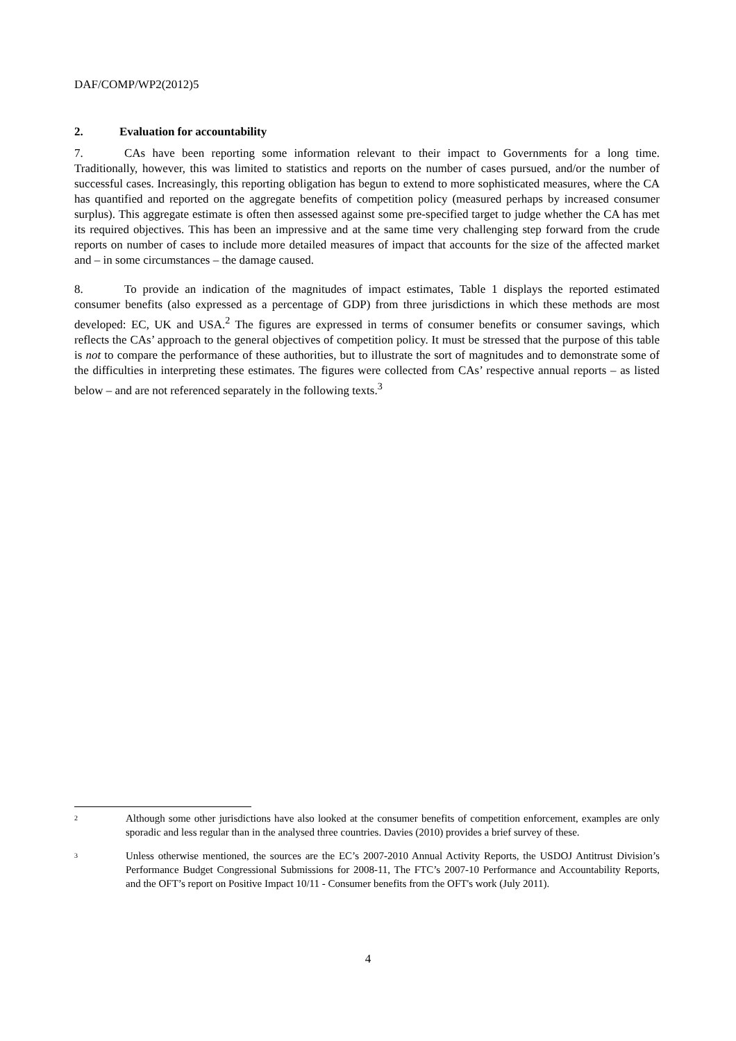DAF/COMP/WP2(2012)5
2. Evaluation for accountability
7. CAs have been reporting some information relevant to their impact to Governments for a long time. Traditionally, however, this was limited to statistics and reports on the number of cases pursued, and/or the number of successful cases. Increasingly, this reporting obligation has begun to extend to more sophisticated measures, where the CA has quantified and reported on the aggregate benefits of competition policy (measured perhaps by increased consumer surplus). This aggregate estimate is often then assessed against some pre-specified target to judge whether the CA has met its required objectives. This has been an impressive and at the same time very challenging step forward from the crude reports on number of cases to include more detailed measures of impact that accounts for the size of the affected market and – in some circumstances – the damage caused.
8. To provide an indication of the magnitudes of impact estimates, Table 1 displays the reported estimated consumer benefits (also expressed as a percentage of GDP) from three jurisdictions in which these methods are most developed: EC, UK and USA.<sup>2</sup> The figures are expressed in terms of consumer benefits or consumer savings, which reflects the CAs’ approach to the general objectives of competition policy. It must be stressed that the purpose of this table is not to compare the performance of these authorities, but to illustrate the sort of magnitudes and to demonstrate some of the difficulties in interpreting these estimates. The figures were collected from CAs’ respective annual reports – as listed below – and are not referenced separately in the following texts.<sup>3</sup>
<sup>2</sup>
Although some other jurisdictions have also looked at the consumer benefits of competition enforcement, examples are only sporadic and less regular than in the analysed three countries. Davies (2010) provides a brief survey of these.
<sup>3</sup>
Unless otherwise mentioned, the sources are the EC’s 2007-2010 Annual Activity Reports, the USDOJ Antitrust Division’s Performance Budget Congressional Submissions for 2008-11, The FTC’s 2007-10 Performance and Accountability Reports, and the OFT’s report on Positive Impact 10/11 - Consumer benefits from the OFT's work (July 2011).
4